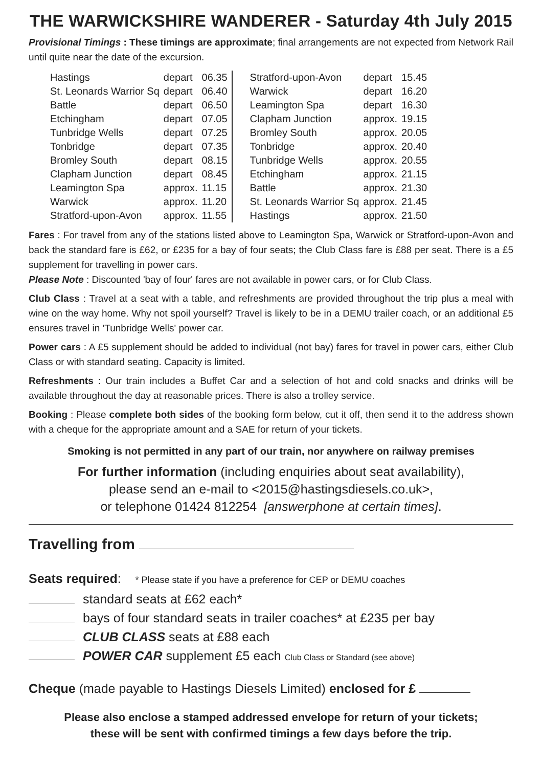THE WARWICKSHIRE WANDERER - Saturday 4th July 2015
Provisional Timings : These timings are approximate; final arrangements are not expected from Network Rail until quite near the date of the excursion.
| Hastings | depart | 06.35 | | Stratford-upon-Avon | depart | 15.45 |
| St. Leonards Warrior Sq | depart | 06.40 | | Warwick | depart | 16.20 |
| Battle | depart | 06.50 | | Leamington Spa | depart | 16.30 |
| Etchingham | depart | 07.05 | | Clapham Junction | approx. | 19.15 |
| Tunbridge Wells | depart | 07.25 | | Bromley South | approx. | 20.05 |
| Tonbridge | depart | 07.35 | | Tonbridge | approx. | 20.40 |
| Bromley South | depart | 08.15 | | Tunbridge Wells | approx. | 20.55 |
| Clapham Junction | depart | 08.45 | | Etchingham | approx. | 21.15 |
| Leamington Spa | approx. | 11.15 | | Battle | approx. | 21.30 |
| Warwick | approx. | 11.20 | | St. Leonards Warrior Sq | approx. | 21.45 |
| Stratford-upon-Avon | approx. | 11.55 | | Hastings | approx. | 21.50 |
Fares : For travel from any of the stations listed above to Leamington Spa, Warwick or Stratford-upon-Avon and back the standard fare is £62, or £235 for a bay of four seats; the Club Class fare is £88 per seat. There is a £5 supplement for travelling in power cars.
Please Note : Discounted 'bay of four' fares are not available in power cars, or for Club Class.
Club Class : Travel at a seat with a table, and refreshments are provided throughout the trip plus a meal with wine on the way home. Why not spoil yourself? Travel is likely to be in a DEMU trailer coach, or an additional £5 ensures travel in 'Tunbridge Wells' power car.
Power cars : A £5 supplement should be added to individual (not bay) fares for travel in power cars, either Club Class or with standard seating. Capacity is limited.
Refreshments : Our train includes a Buffet Car and a selection of hot and cold snacks and drinks will be available throughout the day at reasonable prices. There is also a trolley service.
Booking : Please complete both sides of the booking form below, cut it off, then send it to the address shown with a cheque for the appropriate amount and a SAE for return of your tickets.
Smoking is not permitted in any part of our train, nor anywhere on railway premises
For further information (including enquiries about seat availability),
please send an e-mail to <2015@hastingsdiesels.co.uk>,
or telephone 01424 812254 [answerphone at certain times].
Travelling from
Seats required: * Please state if you have a preference for CEP or DEMU coaches
standard seats at £62 each*
bays of four standard seats in trailer coaches* at £235 per bay
CLUB CLASS seats at £88 each
POWER CAR supplement £5 each Club Class or Standard (see above)
Cheque (made payable to Hastings Diesels Limited) enclosed for £
Please also enclose a stamped addressed envelope for return of your tickets;
these will be sent with confirmed timings a few days before the trip.